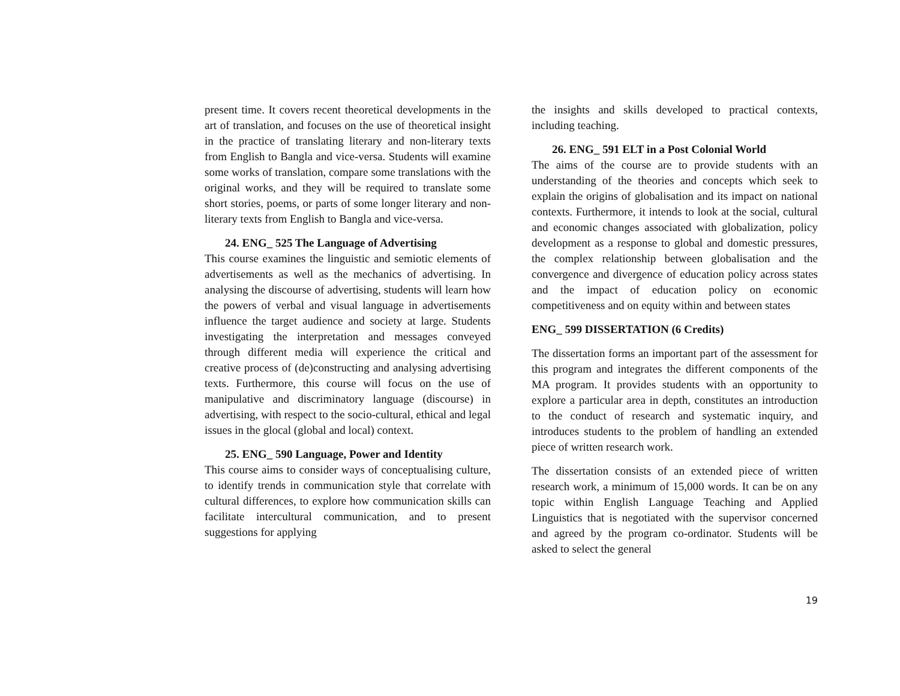present time. It covers recent theoretical developments in the art of translation, and focuses on the use of theoretical insight in the practice of translating literary and non-literary texts from English to Bangla and vice-versa. Students will examine some works of translation, compare some translations with the original works, and they will be required to translate some short stories, poems, or parts of some longer literary and non-literary texts from English to Bangla and vice-versa.
24. ENG_ 525 The Language of Advertising
This course examines the linguistic and semiotic elements of advertisements as well as the mechanics of advertising. In analysing the discourse of advertising, students will learn how the powers of verbal and visual language in advertisements influence the target audience and society at large. Students investigating the interpretation and messages conveyed through different media will experience the critical and creative process of (de)constructing and analysing advertising texts. Furthermore, this course will focus on the use of manipulative and discriminatory language (discourse) in advertising, with respect to the socio-cultural, ethical and legal issues in the glocal (global and local) context.
25. ENG_ 590 Language, Power and Identity
This course aims to consider ways of conceptualising culture, to identify trends in communication style that correlate with cultural differences, to explore how communication skills can facilitate intercultural communication, and to present suggestions for applying
the insights and skills developed to practical contexts, including teaching.
26. ENG_ 591 ELT in a Post Colonial World
The aims of the course are to provide students with an understanding of the theories and concepts which seek to explain the origins of globalisation and its impact on national contexts. Furthermore, it intends to look at the social, cultural and economic changes associated with globalization, policy development as a response to global and domestic pressures, the complex relationship between globalisation and the convergence and divergence of education policy across states and the impact of education policy on economic competitiveness and on equity within and between states
ENG_ 599 DISSERTATION (6 Credits)
The dissertation forms an important part of the assessment for this program and integrates the different components of the MA program. It provides students with an opportunity to explore a particular area in depth, constitutes an introduction to the conduct of research and systematic inquiry, and introduces students to the problem of handling an extended piece of written research work.
The dissertation consists of an extended piece of written research work, a minimum of 15,000 words. It can be on any topic within English Language Teaching and Applied Linguistics that is negotiated with the supervisor concerned and agreed by the program co-ordinator. Students will be asked to select the general
19